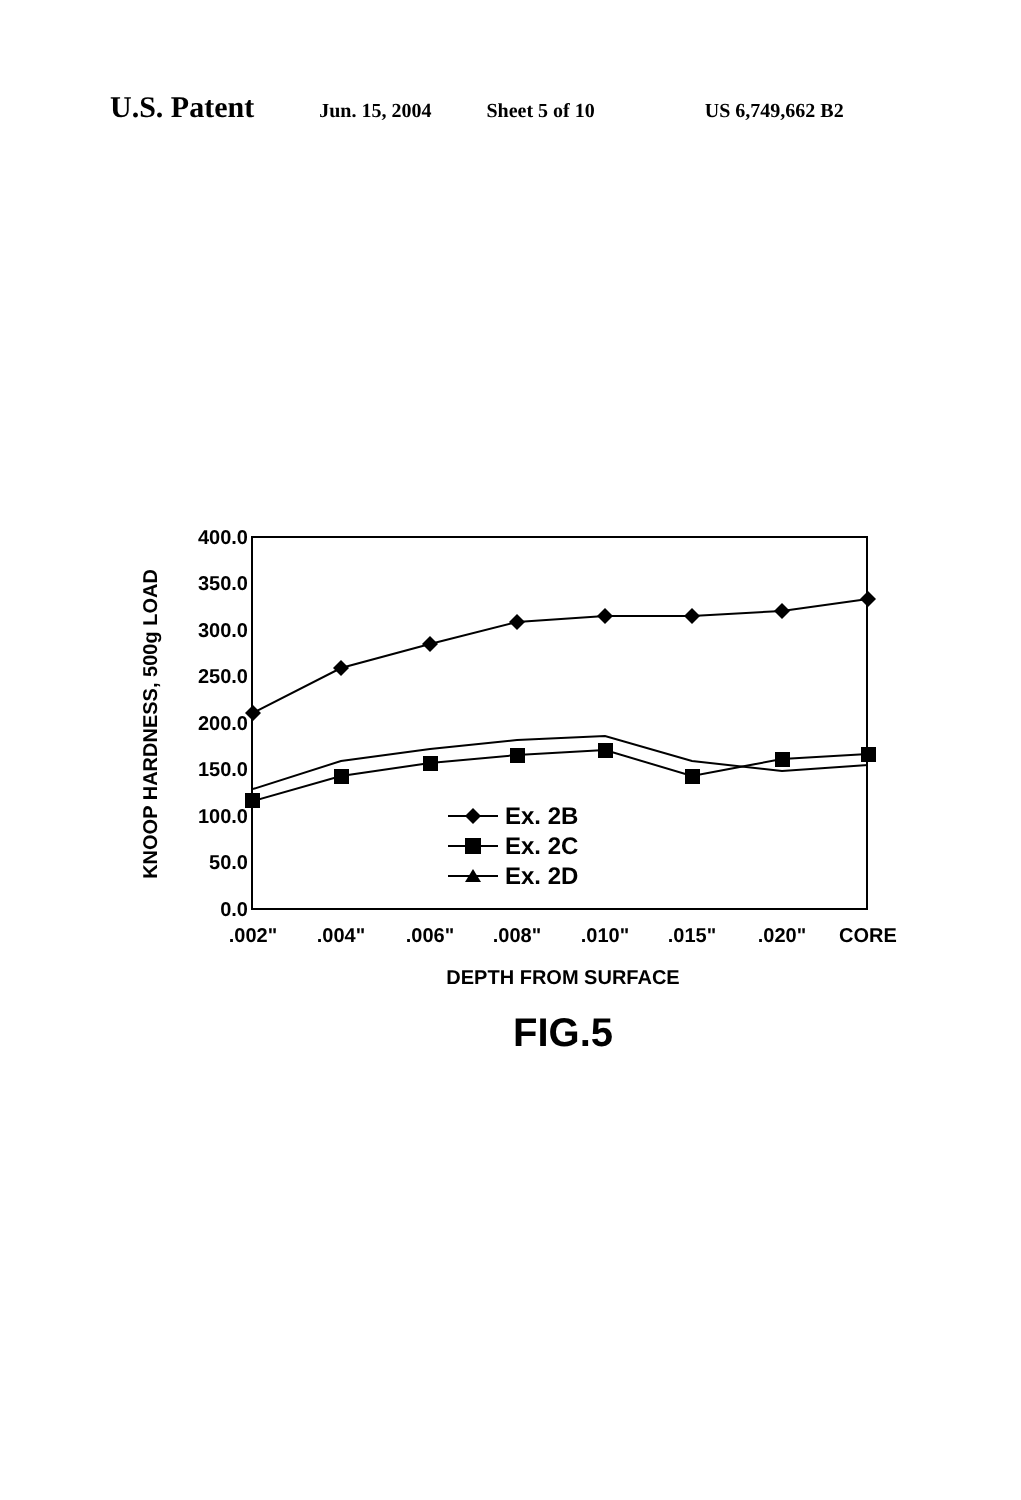U.S. Patent Jun. 15, 2004 Sheet 5 of 10 US 6,749,662 B2
400.0
350.0
300.0
250.0
200.0
150.0
100.0
50.0
0.0
.002"
.004"
.006"
.008"
.010"
.015"
.020"
CORE
DEPTH FROM SURFACE
FIG.5
KNOOP HARDNESS, 500g LOAD
Ex. 2B
Ex. 2C
Ex. 2D